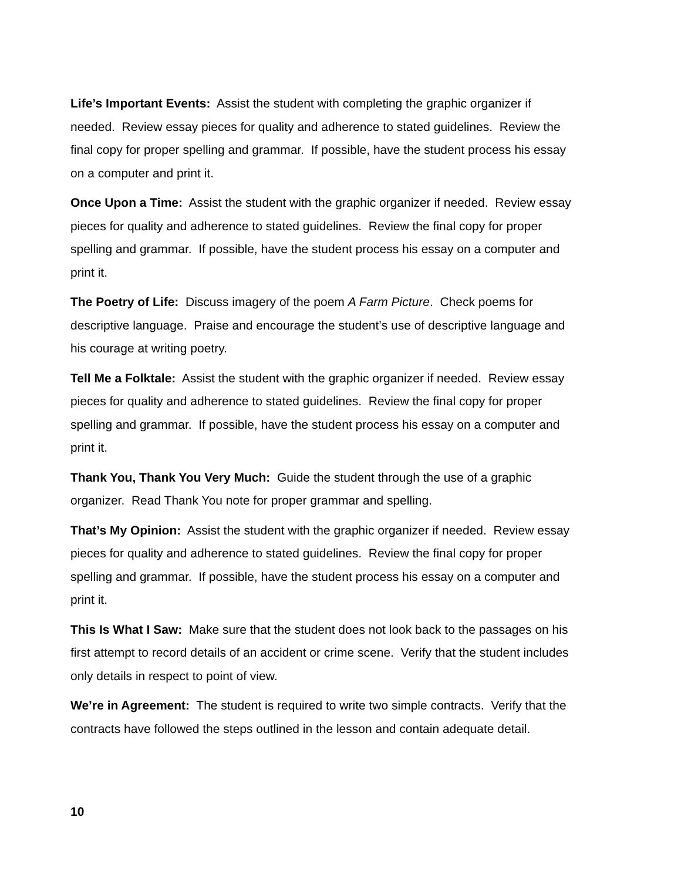Life’s Important Events: Assist the student with completing the graphic organizer if needed. Review essay pieces for quality and adherence to stated guidelines. Review the final copy for proper spelling and grammar. If possible, have the student process his essay on a computer and print it.
Once Upon a Time: Assist the student with the graphic organizer if needed. Review essay pieces for quality and adherence to stated guidelines. Review the final copy for proper spelling and grammar. If possible, have the student process his essay on a computer and print it.
The Poetry of Life: Discuss imagery of the poem A Farm Picture. Check poems for descriptive language. Praise and encourage the student’s use of descriptive language and his courage at writing poetry.
Tell Me a Folktale: Assist the student with the graphic organizer if needed. Review essay pieces for quality and adherence to stated guidelines. Review the final copy for proper spelling and grammar. If possible, have the student process his essay on a computer and print it.
Thank You, Thank You Very Much: Guide the student through the use of a graphic organizer. Read Thank You note for proper grammar and spelling.
That’s My Opinion: Assist the student with the graphic organizer if needed. Review essay pieces for quality and adherence to stated guidelines. Review the final copy for proper spelling and grammar. If possible, have the student process his essay on a computer and print it.
This Is What I Saw: Make sure that the student does not look back to the passages on his first attempt to record details of an accident or crime scene. Verify that the student includes only details in respect to point of view.
We’re in Agreement: The student is required to write two simple contracts. Verify that the contracts have followed the steps outlined in the lesson and contain adequate detail.
10